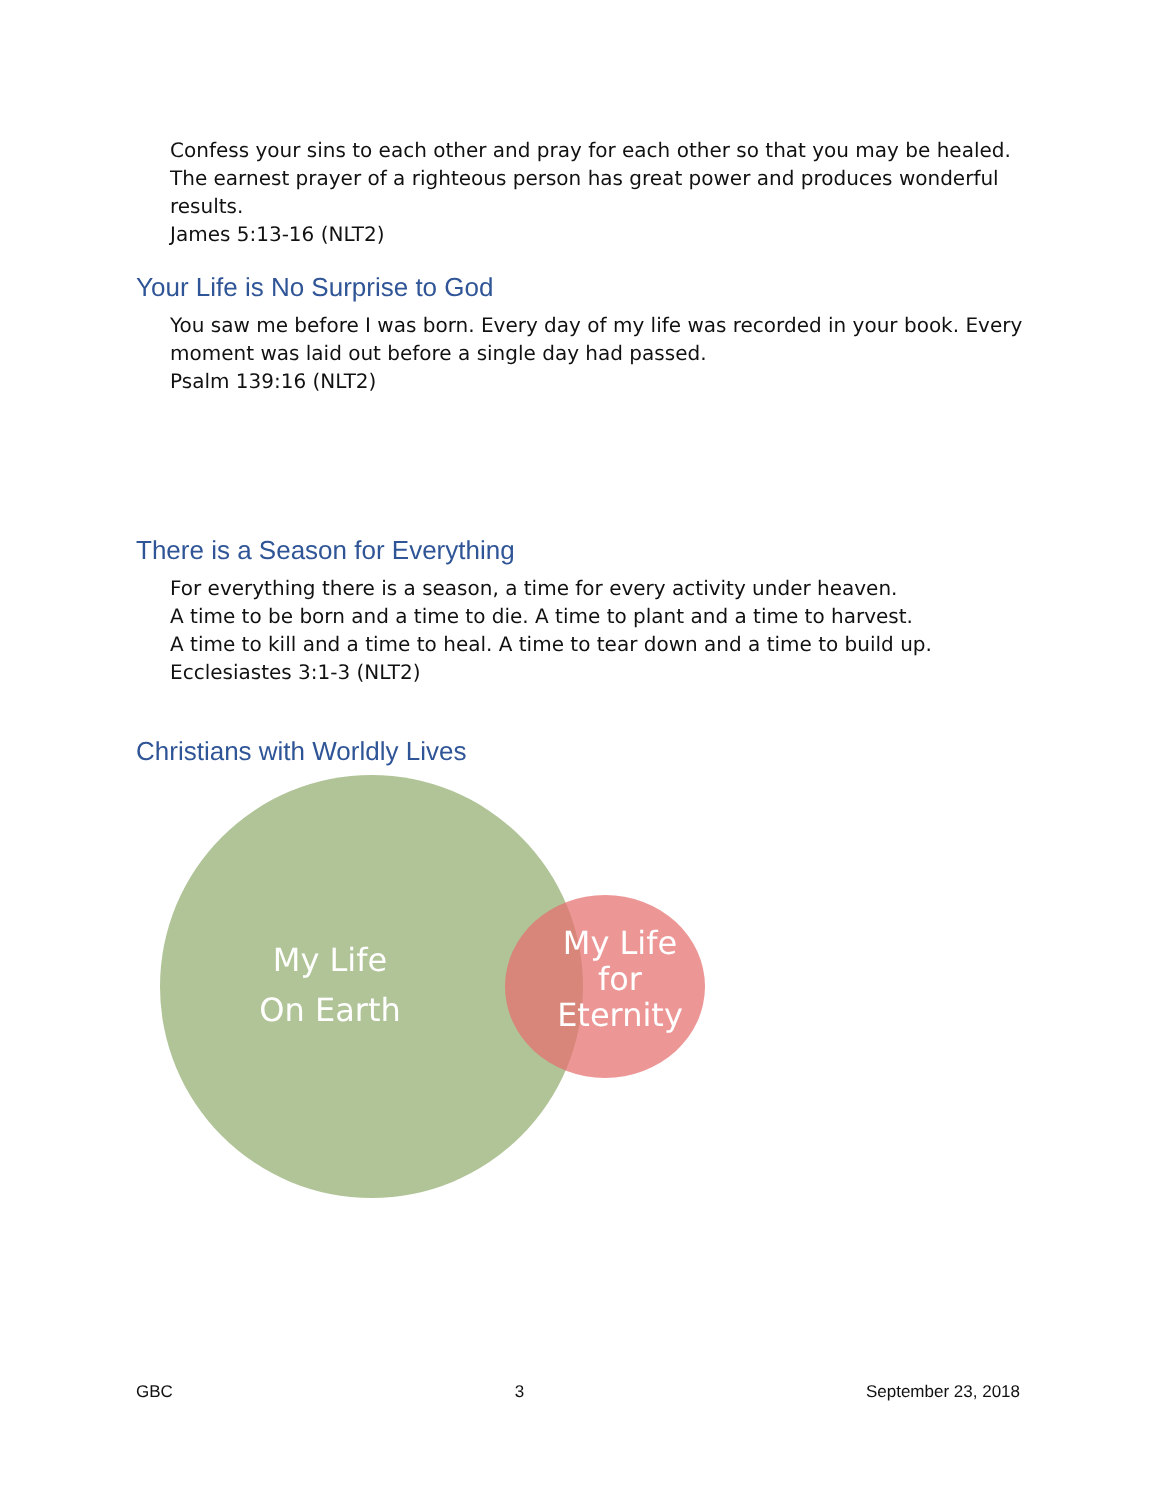Confess your sins to each other and pray for each other so that you may be healed. The earnest prayer of a righteous person has great power and produces wonderful results.
James 5:13-16 (NLT2)
Your Life is No Surprise to God
You saw me before I was born. Every day of my life was recorded in your book. Every moment was laid out before a single day had passed.
Psalm 139:16 (NLT2)
There is a Season for Everything
For everything there is a season, a time for every activity under heaven.
A time to be born and a time to die. A time to plant and a time to harvest.
A time to kill and a time to heal. A time to tear down and a time to build up.
Ecclesiastes 3:1-3 (NLT2)
Christians with Worldly Lives
My Life
On Earth
My Life
for
Eternity
GBC 3 September 23, 2018